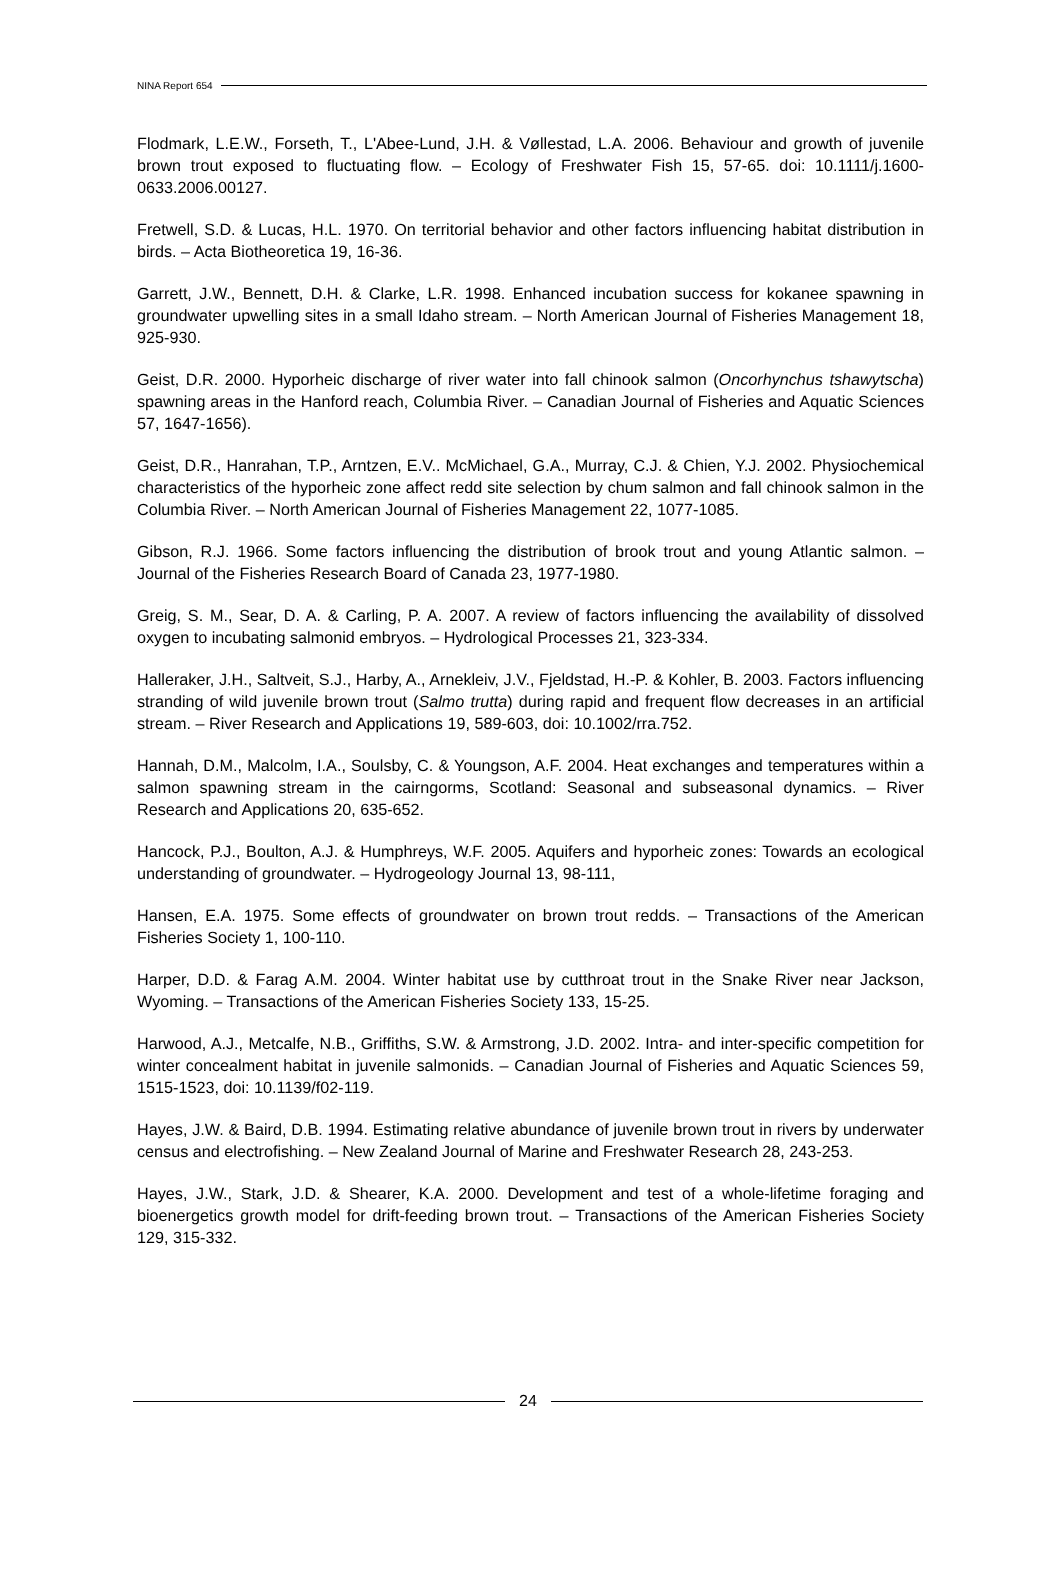NINA Report 654
Flodmark, L.E.W., Forseth, T., L'Abee-Lund, J.H. & Vøllestad, L.A. 2006. Behaviour and growth of juvenile brown trout exposed to fluctuating flow. – Ecology of Freshwater Fish 15, 57-65. doi: 10.1111/j.1600-0633.2006.00127.
Fretwell, S.D. & Lucas, H.L. 1970. On territorial behavior and other factors influencing habitat distribution in birds. – Acta Biotheoretica 19, 16-36.
Garrett, J.W., Bennett, D.H. & Clarke, L.R. 1998. Enhanced incubation success for kokanee spawning in groundwater upwelling sites in a small Idaho stream. – North American Journal of Fisheries Management 18, 925-930.
Geist, D.R. 2000. Hyporheic discharge of river water into fall chinook salmon (Oncorhynchus tshawytscha) spawning areas in the Hanford reach, Columbia River. – Canadian Journal of Fisheries and Aquatic Sciences 57, 1647-1656).
Geist, D.R., Hanrahan, T.P., Arntzen, E.V.. McMichael, G.A., Murray, C.J. & Chien, Y.J. 2002. Physiochemical characteristics of the hyporheic zone affect redd site selection by chum salmon and fall chinook salmon in the Columbia River. – North American Journal of Fisheries Management 22, 1077-1085.
Gibson, R.J. 1966. Some factors influencing the distribution of brook trout and young Atlantic salmon. – Journal of the Fisheries Research Board of Canada 23, 1977-1980.
Greig, S. M., Sear, D. A. & Carling, P. A. 2007. A review of factors influencing the availability of dissolved oxygen to incubating salmonid embryos. – Hydrological Processes 21, 323-334.
Halleraker, J.H., Saltveit, S.J., Harby, A., Arnekleiv, J.V., Fjeldstad, H.-P. & Kohler, B. 2003. Factors influencing stranding of wild juvenile brown trout (Salmo trutta) during rapid and frequent flow decreases in an artificial stream. – River Research and Applications 19, 589-603, doi: 10.1002/rra.752.
Hannah, D.M., Malcolm, I.A., Soulsby, C. & Youngson, A.F. 2004. Heat exchanges and temperatures within a salmon spawning stream in the cairngorms, Scotland: Seasonal and subseasonal dynamics. – River Research and Applications 20, 635-652.
Hancock, P.J., Boulton, A.J. & Humphreys, W.F. 2005. Aquifers and hyporheic zones: Towards an ecological understanding of groundwater. – Hydrogeology Journal 13, 98-111,
Hansen, E.A. 1975. Some effects of groundwater on brown trout redds. – Transactions of the American Fisheries Society 1, 100-110.
Harper, D.D. & Farag A.M. 2004. Winter habitat use by cutthroat trout in the Snake River near Jackson, Wyoming. – Transactions of the American Fisheries Society 133, 15-25.
Harwood, A.J., Metcalfe, N.B., Griffiths, S.W. & Armstrong, J.D. 2002. Intra- and inter-specific competition for winter concealment habitat in juvenile salmonids. – Canadian Journal of Fisheries and Aquatic Sciences 59, 1515-1523, doi: 10.1139/f02-119.
Hayes, J.W. & Baird, D.B. 1994. Estimating relative abundance of juvenile brown trout in rivers by underwater census and electrofishing. – New Zealand Journal of Marine and Freshwater Research 28, 243-253.
Hayes, J.W., Stark, J.D. & Shearer, K.A. 2000. Development and test of a whole-lifetime foraging and bioenergetics growth model for drift-feeding brown trout. – Transactions of the American Fisheries Society 129, 315-332.
24